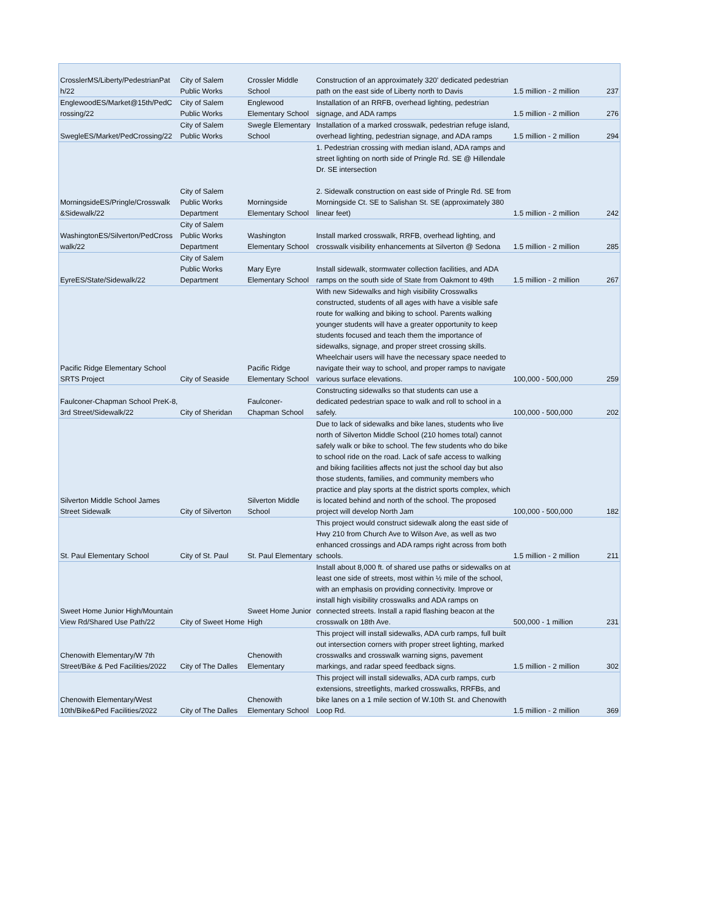| CrosslerMS/Liberty/PedestrianPat h/22 | City of Salem Public Works | Crossler Middle School | Construction of an approximately 320' dedicated pedestrian path on the east side of Liberty north to Davis | 1.5 million - 2 million | 237 |
| EnglewoodES/Market@15th/PedC rossing/22 | City of Salem Public Works | Englewood Elementary School | Installation of an RRFB, overhead lighting, pedestrian signage, and ADA ramps | 1.5 million - 2 million | 276 |
| SwegleES/Market/PedCrossing/22 | City of Salem Public Works | Swegle Elementary School | Installation of a marked crosswalk, pedestrian refuge island, overhead lighting, pedestrian signage, and ADA ramps | 1.5 million - 2 million | 294 |
| MorningsideES/Pringle/Crosswalk &Sidewalk/22 | City of Salem Public Works Department | Morningside Elementary School | 1. Pedestrian crossing with median island, ADA ramps and street lighting on north side of Pringle Rd. SE @ Hillendale Dr. SE intersection 2. Sidewalk construction on east side of Pringle Rd. SE from Morningside Ct. SE to Salishan St. SE (approximately 380 linear feet) | 1.5 million - 2 million | 242 |
| WashingtonES/Silverton/PedCross walk/22 | City of Salem Public Works Department | Washington Elementary School | Install marked crosswalk, RRFB, overhead lighting, and crosswalk visibility enhancements at Silverton @ Sedona | 1.5 million - 2 million | 285 |
| EyreES/State/Sidewalk/22 | City of Salem Public Works Department | Mary Eyre Elementary School | Install sidewalk, stormwater collection facilities, and ADA ramps on the south side of State from Oakmont to 49th | 1.5 million - 2 million | 267 |
| Pacific Ridge Elementary School SRTS Project | City of Seaside | Pacific Ridge Elementary School | With new Sidewalks and high visibility Crosswalks constructed, students of all ages with have a visible safe route for walking and biking to school. Parents walking younger students will have a greater opportunity to keep students focused and teach them the importance of sidewalks, signage, and proper street crossing skills. Wheelchair users will have the necessary space needed to navigate their way to school, and proper ramps to navigate various surface elevations. | 100,000 - 500,000 | 259 |
| Faulconer-Chapman School PreK-8, 3rd Street/Sidewalk/22 | City of Sheridan | Faulconer-Chapman School | Constructing sidewalks so that students can use a dedicated pedestrian space to walk and roll to school in a safely. | 100,000 - 500,000 | 202 |
| Silverton Middle School James Street Sidewalk | City of Silverton | Silverton Middle School | Due to lack of sidewalks and bike lanes, students who live north of Silverton Middle School (210 homes total) cannot safely walk or bike to school. The few students who do bike to school ride on the road. Lack of safe access to walking and biking facilities affects not just the school day but also those students, families, and community members who practice and play sports at the district sports complex, which is located behind and north of the school. The proposed project will develop North Jam | 100,000 - 500,000 | 182 |
| St. Paul Elementary School | City of St. Paul | St. Paul Elementary | This project would construct sidewalk along the east side of Hwy 210 from Church Ave to Wilson Ave, as well as two enhanced crossings and ADA ramps right across from both schools. | 1.5 million - 2 million | 211 |
| Sweet Home Junior High/Mountain View Rd/Shared Use Path/22 | City of Sweet Home | Sweet Home Junior High | Install about 8,000 ft. of shared use paths or sidewalks on at least one side of streets, most within ½ mile of the school, with an emphasis on providing connectivity. Improve or install high visibility crosswalks and ADA ramps on connected streets. Install a rapid flashing beacon at the crosswalk on 18th Ave. | 500,000 - 1 million | 231 |
| Chenowith Elementary/W 7th Street/Bike & Ped Facilities/2022 | City of The Dalles | Chenowith Elementary | This project will install sidewalks, ADA curb ramps, full built out intersection corners with proper street lighting, marked crosswalks and crosswalk warning signs, pavement markings, and radar speed feedback signs. | 1.5 million - 2 million | 302 |
| Chenowith Elementary/West 10th/Bike&Ped Facilities/2022 | City of The Dalles | Chenowith Elementary School | This project will install sidewalks, ADA curb ramps, curb extensions, streetlights, marked crosswalks, RRFBs, and bike lanes on a 1 mile section of W.10th St. and Chenowith Loop Rd. | 1.5 million - 2 million | 369 |